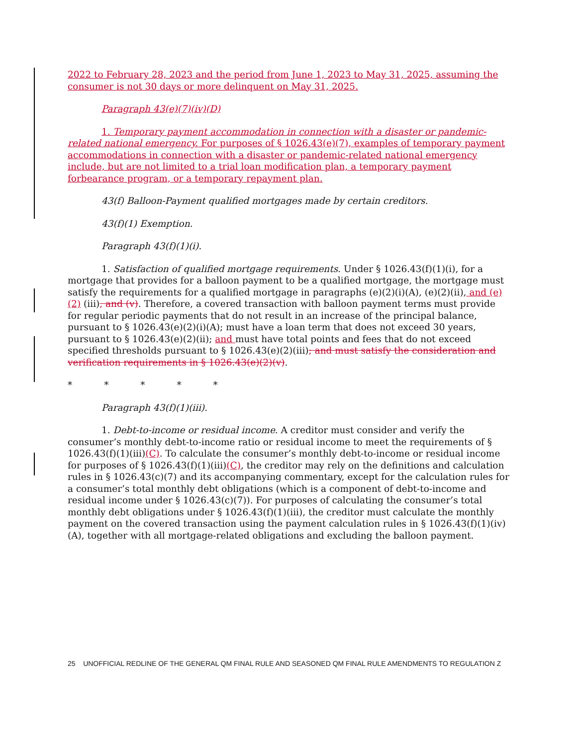2022 to February 28, 2023 and the period from June 1, 2023 to May 31, 2025, assuming the consumer is not 30 days or more delinquent on May 31, 2025.
Paragraph 43(e)(7)(iv)(D)
1. Temporary payment accommodation in connection with a disaster or pandemic-related national emergency. For purposes of § 1026.43(e)(7), examples of temporary payment accommodations in connection with a disaster or pandemic-related national emergency include, but are not limited to a trial loan modification plan, a temporary payment forbearance program, or a temporary repayment plan.
43(f) Balloon-Payment qualified mortgages made by certain creditors.
43(f)(1) Exemption.
Paragraph 43(f)(1)(i).
1. Satisfaction of qualified mortgage requirements. Under § 1026.43(f)(1)(i), for a mortgage that provides for a balloon payment to be a qualified mortgage, the mortgage must satisfy the requirements for a qualified mortgage in paragraphs (e)(2)(i)(A), (e)(2)(ii), and (e)(2) (iii), and (v). Therefore, a covered transaction with balloon payment terms must provide for regular periodic payments that do not result in an increase of the principal balance, pursuant to § 1026.43(e)(2)(i)(A); must have a loan term that does not exceed 30 years, pursuant to § 1026.43(e)(2)(ii); and must have total points and fees that do not exceed specified thresholds pursuant to § 1026.43(e)(2)(iii); and must satisfy the consideration and verification requirements in § 1026.43(e)(2)(v).
* * * * *
Paragraph 43(f)(1)(iii).
1. Debt-to-income or residual income. A creditor must consider and verify the consumer’s monthly debt-to-income ratio or residual income to meet the requirements of § 1026.43(f)(1)(iii)(C). To calculate the consumer’s monthly debt-to-income or residual income for purposes of § 1026.43(f)(1)(iii)(C), the creditor may rely on the definitions and calculation rules in § 1026.43(c)(7) and its accompanying commentary, except for the calculation rules for a consumer’s total monthly debt obligations (which is a component of debt-to-income and residual income under § 1026.43(c)(7)). For purposes of calculating the consumer’s total monthly debt obligations under § 1026.43(f)(1)(iii), the creditor must calculate the monthly payment on the covered transaction using the payment calculation rules in § 1026.43(f)(1)(iv)(A), together with all mortgage-related obligations and excluding the balloon payment.
25 UNOFFICIAL REDLINE OF THE GENERAL QM FINAL RULE AND SEASONED QM FINAL RULE AMENDMENTS TO REGULATION Z